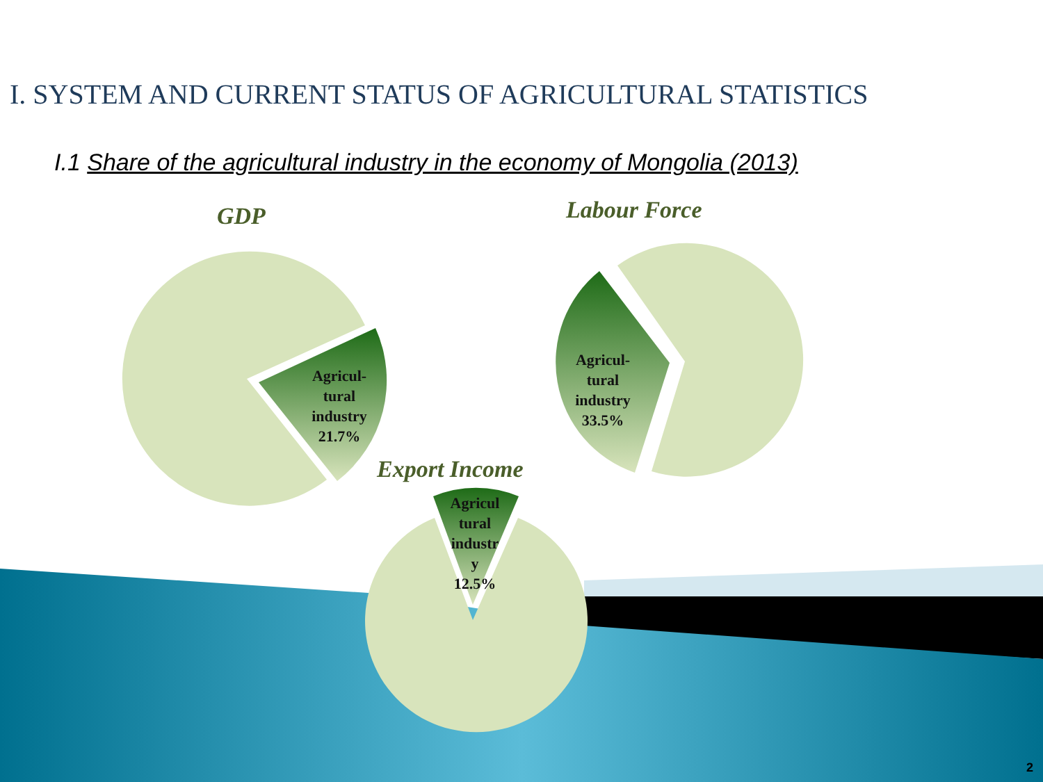I. SYSTEM AND CURRENT STATUS OF AGRICULTURAL STATISTICS
I.1 Share of the agricultural industry in the economy of Mongolia (2013)
GDP Labour Force
Agricul-
tural
industry
21.7%
Agricul-
tural
industry
33.5%
Export Income
Agricul
tural
industr
y
12.5%
2